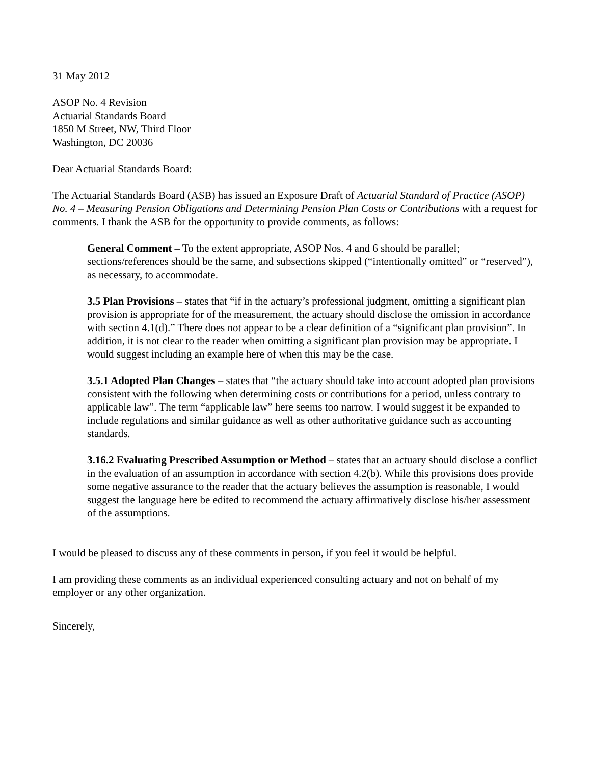31 May 2012
ASOP No. 4 Revision
Actuarial Standards Board
1850 M Street, NW, Third Floor
Washington, DC 20036
Dear Actuarial Standards Board:
The Actuarial Standards Board (ASB) has issued an Exposure Draft of Actuarial Standard of Practice (ASOP) No. 4 – Measuring Pension Obligations and Determining Pension Plan Costs or Contributions with a request for comments. I thank the ASB for the opportunity to provide comments, as follows:
General Comment – To the extent appropriate, ASOP Nos. 4 and 6 should be parallel; sections/references should be the same, and subsections skipped (“intentionally omitted” or “reserved”), as necessary, to accommodate.
3.5 Plan Provisions – states that “if in the actuary’s professional judgment, omitting a significant plan provision is appropriate for of the measurement, the actuary should disclose the omission in accordance with section 4.1(d).” There does not appear to be a clear definition of a “significant plan provision”. In addition, it is not clear to the reader when omitting a significant plan provision may be appropriate. I would suggest including an example here of when this may be the case.
3.5.1 Adopted Plan Changes – states that “the actuary should take into account adopted plan provisions consistent with the following when determining costs or contributions for a period, unless contrary to applicable law”. The term “applicable law” here seems too narrow. I would suggest it be expanded to include regulations and similar guidance as well as other authoritative guidance such as accounting standards.
3.16.2 Evaluating Prescribed Assumption or Method – states that an actuary should disclose a conflict in the evaluation of an assumption in accordance with section 4.2(b). While this provisions does provide some negative assurance to the reader that the actuary believes the assumption is reasonable, I would suggest the language here be edited to recommend the actuary affirmatively disclose his/her assessment of the assumptions.
I would be pleased to discuss any of these comments in person, if you feel it would be helpful.
I am providing these comments as an individual experienced consulting actuary and not on behalf of my employer or any other organization.
Sincerely,